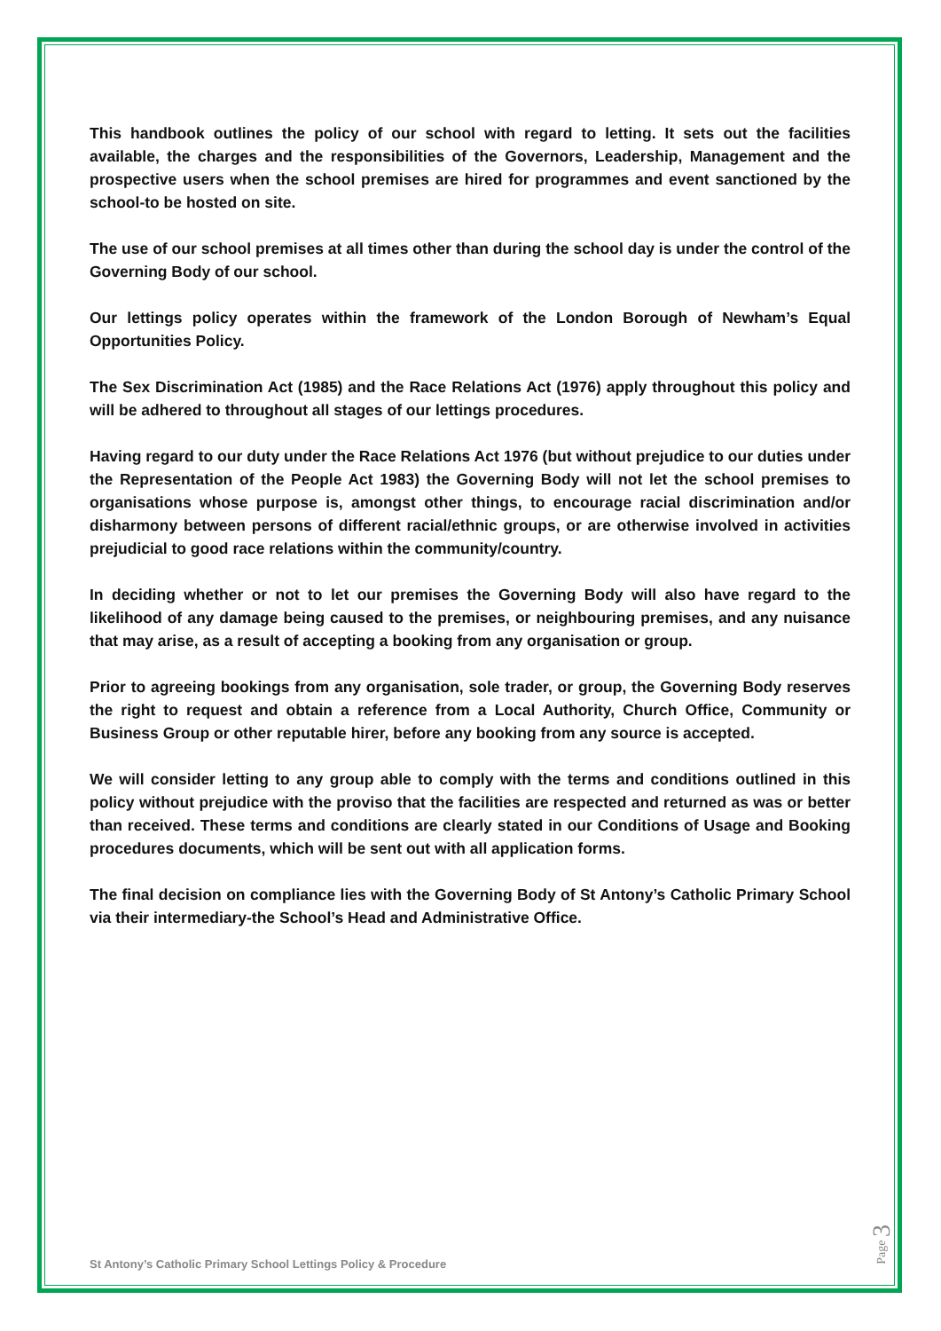This handbook outlines the policy of our school with regard to letting. It sets out the facilities available, the charges and the responsibilities of the Governors, Leadership, Management and the prospective users when the school premises are hired for programmes and event sanctioned by the school-to be hosted on site.
The use of our school premises at all times other than during the school day is under the control of the Governing Body of our school.
Our lettings policy operates within the framework of the London Borough of Newham’s Equal Opportunities Policy.
The Sex Discrimination Act (1985) and the Race Relations Act (1976) apply throughout this policy and will be adhered to throughout all stages of our lettings procedures.
Having regard to our duty under the Race Relations Act 1976 (but without prejudice to our duties under the Representation of the People Act 1983) the Governing Body will not let the school premises to organisations whose purpose is, amongst other things, to encourage racial discrimination and/or disharmony between persons of different racial/ethnic groups, or are otherwise involved in activities prejudicial to good race relations within the community/country.
In deciding whether or not to let our premises the Governing Body will also have regard to the likelihood of any damage being caused to the premises, or neighbouring premises, and any nuisance that may arise, as a result of accepting a booking from any organisation or group.
Prior to agreeing bookings from any organisation, sole trader, or group, the Governing Body reserves the right to request and obtain a reference from a Local Authority, Church Office, Community or Business Group or other reputable hirer, before any booking from any source is accepted.
We will consider letting to any group able to comply with the terms and conditions outlined in this policy without prejudice with the proviso that the facilities are respected and returned as was or better than received. These terms and conditions are clearly stated in our Conditions of Usage and Booking procedures documents, which will be sent out with all application forms.
The final decision on compliance lies with the Governing Body of St Antony’s Catholic Primary School via their intermediary-the School’s Head and Administrative Office.
St Antony’s Catholic Primary School Lettings Policy & Procedure
Page 3